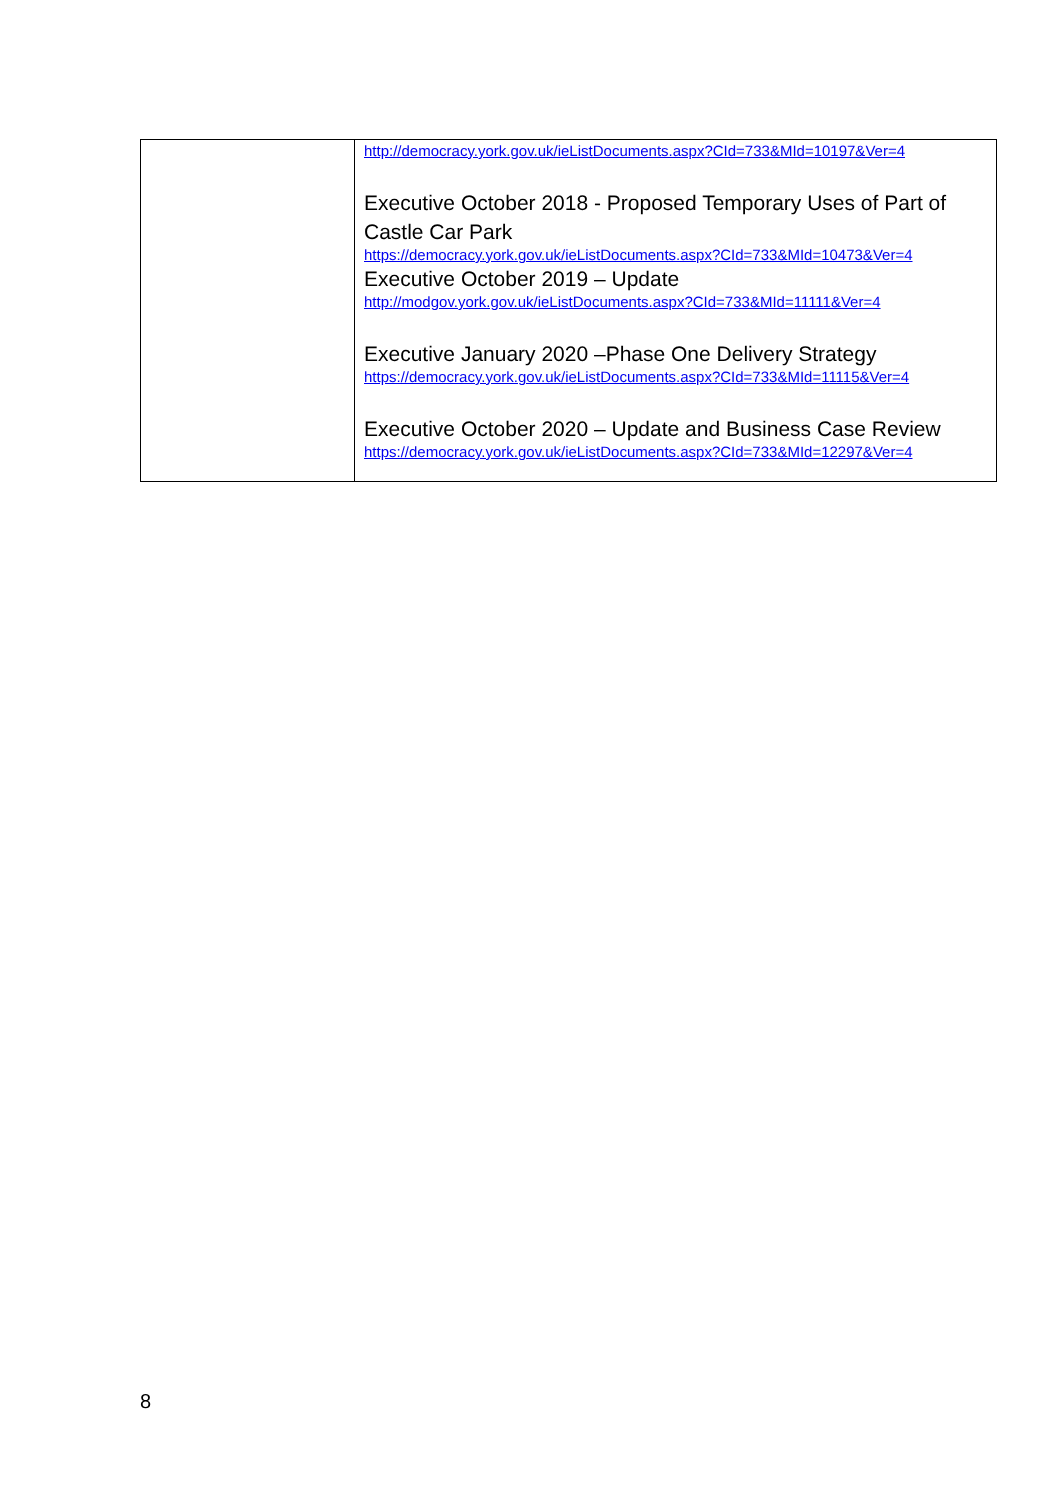| | http://democracy.york.gov.uk/ieListDocuments.aspx?CId=733&MId=10197&Ver=4 Executive October 2018 - Proposed Temporary Uses of Part of Castle Car Park https://democracy.york.gov.uk/ieListDocuments.aspx?CId=733&MId=10473&Ver=4 Executive October 2019 – Update http://modgov.york.gov.uk/ieListDocuments.aspx?CId=733&MId=11111&Ver=4 Executive January 2020 –Phase One Delivery Strategy https://democracy.york.gov.uk/ieListDocuments.aspx?CId=733&MId=11115&Ver=4 Executive October 2020 – Update and Business Case Review https://democracy.york.gov.uk/ieListDocuments.aspx?CId=733&MId=12297&Ver=4 |
8